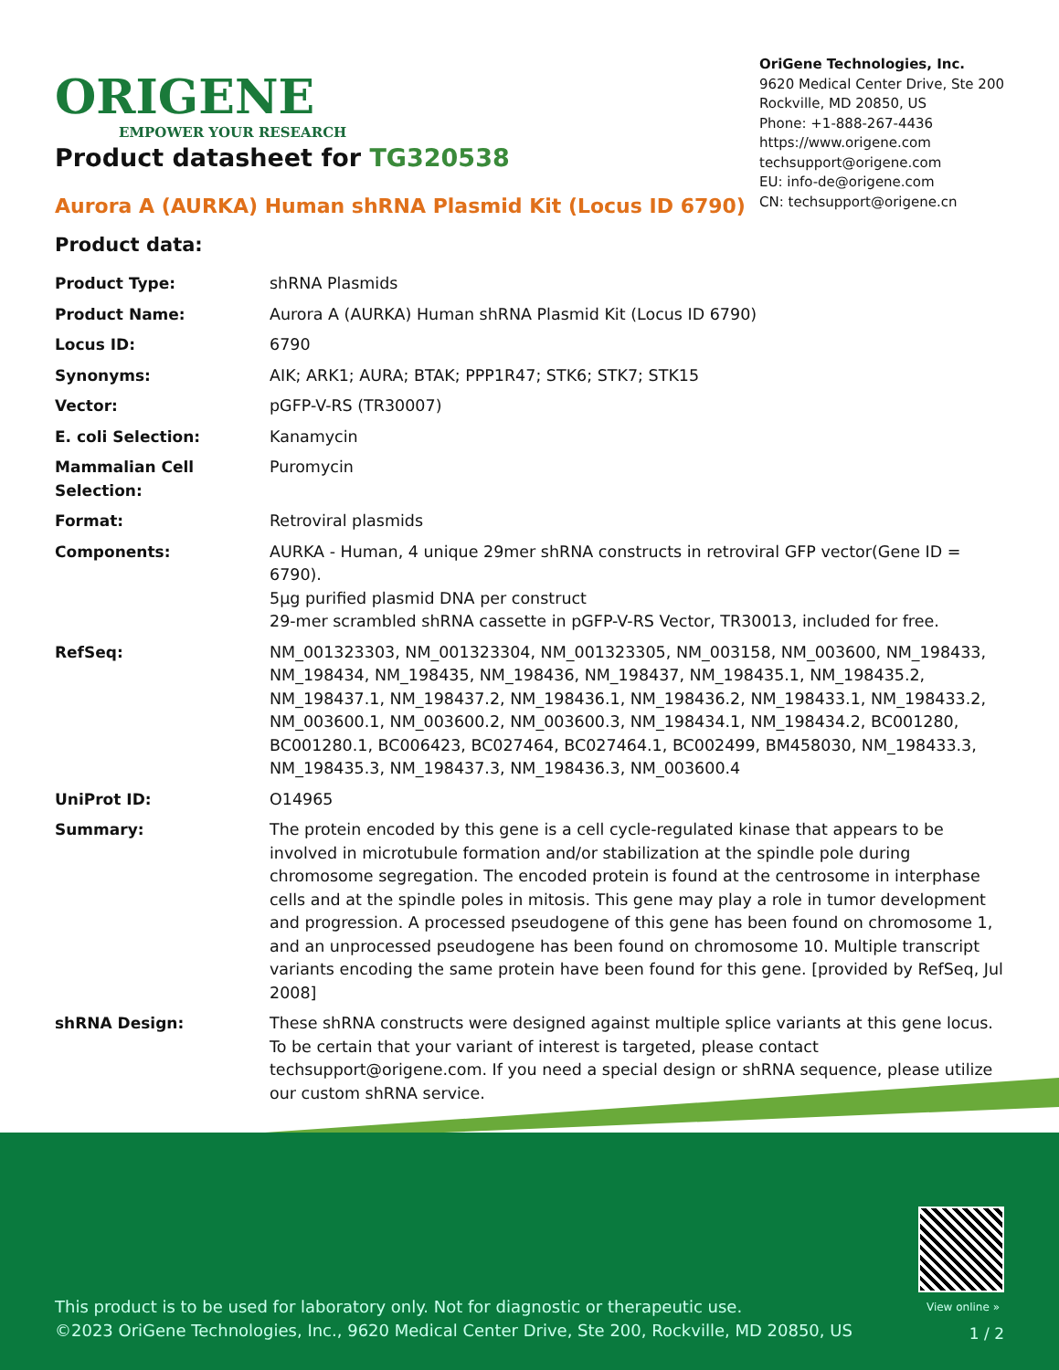ORIGENE
EMPOWER YOUR RESEARCH
OriGene Technologies, Inc.
9620 Medical Center Drive, Ste 200
Rockville, MD 20850, US
Phone: +1-888-267-4436
https://www.origene.com
techsupport@origene.com
EU: info-de@origene.com
CN: techsupport@origene.cn
Product datasheet for TG320538
Aurora A (AURKA) Human shRNA Plasmid Kit (Locus ID 6790)
Product data:
| Product Type: | shRNA Plasmids |
| Product Name: | Aurora A (AURKA) Human shRNA Plasmid Kit (Locus ID 6790) |
| Locus ID: | 6790 |
| Synonyms: | AIK; ARK1; AURA; BTAK; PPP1R47; STK6; STK7; STK15 |
| Vector: | pGFP-V-RS (TR30007) |
| E. coli Selection: | Kanamycin |
| Mammalian Cell Selection: | Puromycin |
| Format: | Retroviral plasmids |
| Components: | AURKA - Human, 4 unique 29mer shRNA constructs in retroviral GFP vector(Gene ID = 6790). 5µg purified plasmid DNA per construct 29-mer scrambled shRNA cassette in pGFP-V-RS Vector, TR30013, included for free. |
| RefSeq: | NM_001323303 , NM_001323304 , NM_001323305 , NM_003158 , NM_003600 , NM_198433 , NM_198434 , NM_198435 , NM_198436 , NM_198437 , NM_198435.1 , NM_198435.2 , NM_198437.1 , NM_198437.2 , NM_198436.1 , NM_198436.2 , NM_198433.1 , NM_198433.2 , NM_003600.1 , NM_003600.2 , NM_003600.3 , NM_198434.1 , NM_198434.2 , BC001280 , BC001280.1 , BC006423 , BC027464 , BC027464.1 , BC002499 , BM458030 , NM_198433.3 , NM_198435.3 , NM_198437.3 , NM_198436.3 , NM_003600.4 |
| UniProt ID: | O14965 |
| Summary: | The protein encoded by this gene is a cell cycle-regulated kinase that appears to be involved in microtubule formation and/or stabilization at the spindle pole during chromosome segregation. The encoded protein is found at the centrosome in interphase cells and at the spindle poles in mitosis. This gene may play a role in tumor development and progression. A processed pseudogene of this gene has been found on chromosome 1, and an unprocessed pseudogene has been found on chromosome 10. Multiple transcript variants encoding the same protein have been found for this gene. [provided by RefSeq, Jul 2008] |
| shRNA Design: | These shRNA constructs were designed against multiple splice variants at this gene locus. To be certain that your variant of interest is targeted, please contact techsupport@origene.com . If you need a special design or shRNA sequence, please utilize our custom shRNA service . |
View online »
This product is to be used for laboratory only. Not for diagnostic or therapeutic use.
©2023 OriGene Technologies, Inc., 9620 Medical Center Drive, Ste 200, Rockville, MD 20850, US
1 / 2